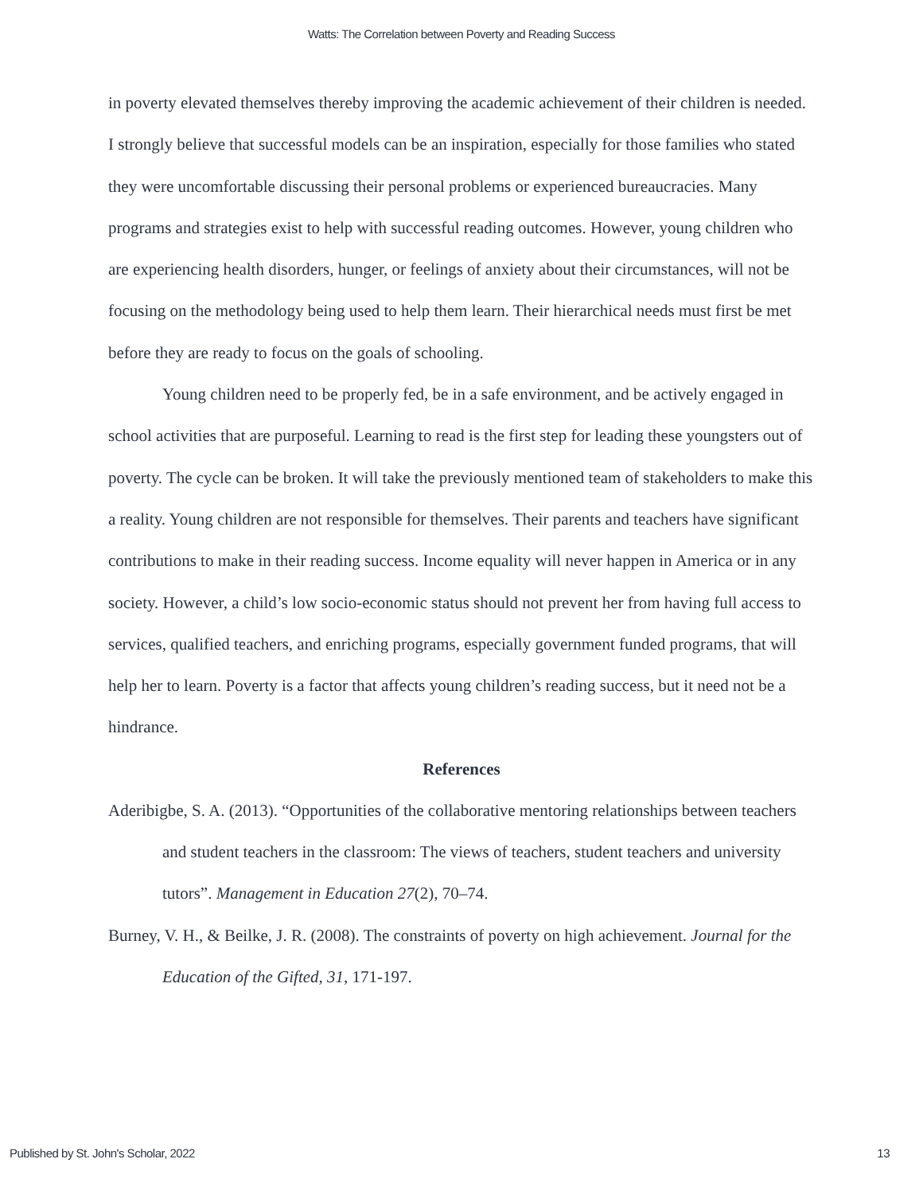Watts: The Correlation between Poverty and Reading Success
in poverty elevated themselves thereby improving the academic achievement of their children is needed. I strongly believe that successful models can be an inspiration, especially for those families who stated they were uncomfortable discussing their personal problems or experienced bureaucracies. Many programs and strategies exist to help with successful reading outcomes. However, young children who are experiencing health disorders, hunger, or feelings of anxiety about their circumstances, will not be focusing on the methodology being used to help them learn. Their hierarchical needs must first be met before they are ready to focus on the goals of schooling.
Young children need to be properly fed, be in a safe environment, and be actively engaged in school activities that are purposeful. Learning to read is the first step for leading these youngsters out of poverty. The cycle can be broken. It will take the previously mentioned team of stakeholders to make this a reality. Young children are not responsible for themselves. Their parents and teachers have significant contributions to make in their reading success. Income equality will never happen in America or in any society. However, a child’s low socio-economic status should not prevent her from having full access to services, qualified teachers, and enriching programs, especially government funded programs, that will help her to learn. Poverty is a factor that affects young children’s reading success, but it need not be a hindrance.
References
Aderibigbe, S. A. (2013). “Opportunities of the collaborative mentoring relationships between teachers and student teachers in the classroom: The views of teachers, student teachers and university tutors”. Management in Education 27(2), 70–74.
Burney, V. H., & Beilke, J. R. (2008). The constraints of poverty on high achievement. Journal for the Education of the Gifted, 31, 171-197.
Published by St. John's Scholar, 2022 13